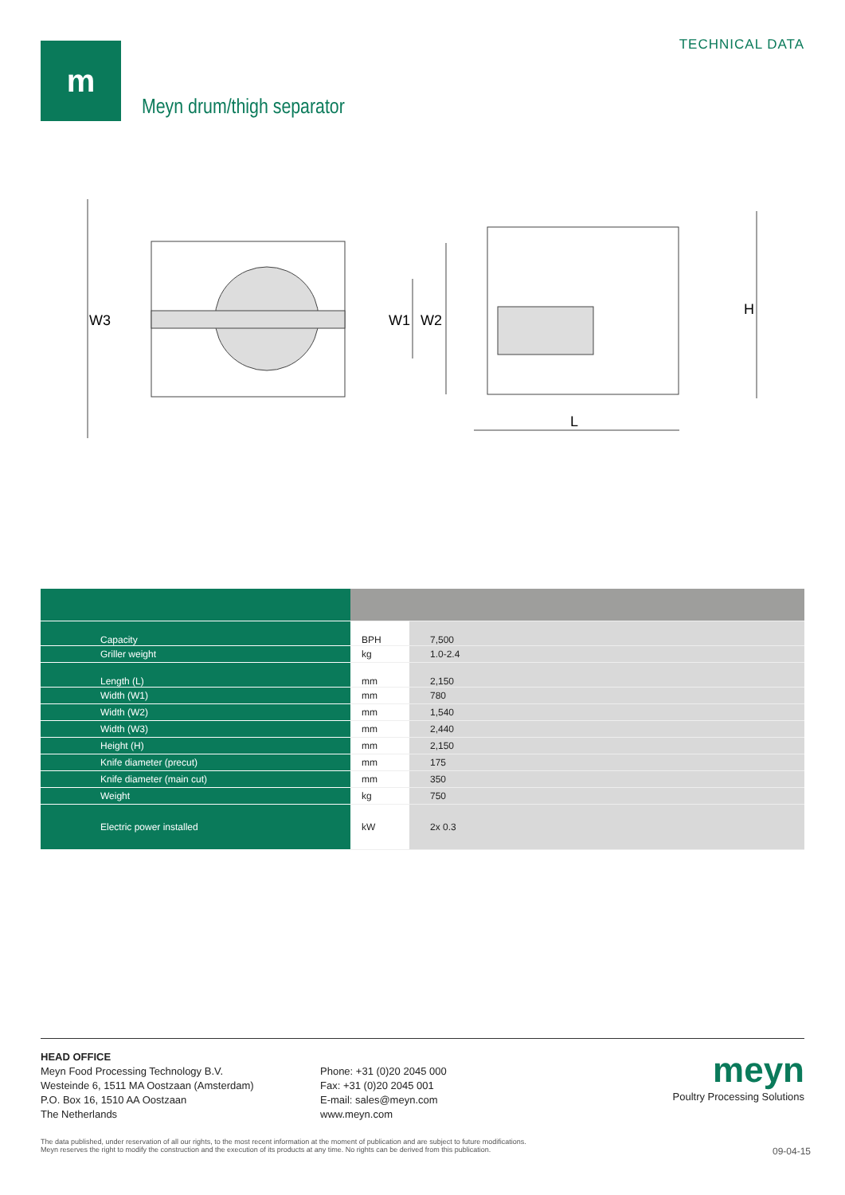m TECHNICAL DATA
Meyn drum/thigh separator
W3
W1
W2
H
L
| Capacity | BPH | 7,500 |
| Griller weight | kg | 1.0-2.4 |
| Length (L) | mm | 2,150 |
| Width (W1) | mm | 780 |
| Width (W2) | mm | 1,540 |
| Width (W3) | mm | 2,440 |
| Height (H) | mm | 2,150 |
| Knife diameter (precut) | mm | 175 |
| Knife diameter (main cut) | mm | 350 |
| Weight | kg | 750 |
| Electric power installed | kW | 2x 0.3 |
HEAD OFFICE
Meyn Food Processing Technology B.V.
Westeinde 6, 1511 MA Oostzaan (Amsterdam)
P.O. Box 16, 1510 AA Oostzaan
The Netherlands
Phone: +31 (0)20 2045 000
Fax: +31 (0)20 2045 001
E-mail: sales@meyn.com
www.meyn.com
meyn
Poultry Processing Solutions
The data published, under reservation of all our rights, to the most recent information at the moment of publication and are subject to future modifications.
Meyn reserves the right to modify the construction and the execution of its products at any time. No rights can be derived from this publication. 09-04-15